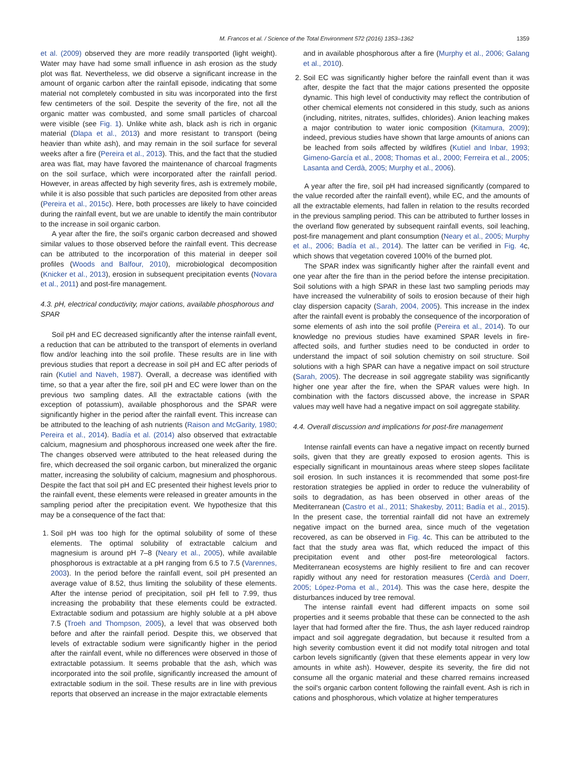M. Francos et al. / Science of the Total Environment 572 (2016) 1353–1362 1359
et al. (2009) observed they are more readily transported (light weight). Water may have had some small influence in ash erosion as the study plot was flat. Nevertheless, we did observe a significant increase in the amount of organic carbon after the rainfall episode, indicating that some material not completely combusted in situ was incorporated into the first few centimeters of the soil. Despite the severity of the fire, not all the organic matter was combusted, and some small particles of charcoal were visible (see Fig. 1). Unlike white ash, black ash is rich in organic material (Dlapa et al., 2013) and more resistant to transport (being heavier than white ash), and may remain in the soil surface for several weeks after a fire (Pereira et al., 2013). This, and the fact that the studied area was flat, may have favored the maintenance of charcoal fragments on the soil surface, which were incorporated after the rainfall period. However, in areas affected by high severity fires, ash is extremely mobile, while it is also possible that such particles are deposited from other areas (Pereira et al., 2015c). Here, both processes are likely to have coincided during the rainfall event, but we are unable to identify the main contributor to the increase in soil organic carbon.
A year after the fire, the soil's organic carbon decreased and showed similar values to those observed before the rainfall event. This decrease can be attributed to the incorporation of this material in deeper soil profiles (Woods and Balfour, 2010), microbiological decomposition (Knicker et al., 2013), erosion in subsequent precipitation events (Novara et al., 2011) and post-fire management.
4.3. pH, electrical conductivity, major cations, available phosphorous and SPAR
Soil pH and EC decreased significantly after the intense rainfall event, a reduction that can be attributed to the transport of elements in overland flow and/or leaching into the soil profile. These results are in line with previous studies that report a decrease in soil pH and EC after periods of rain (Kutiel and Naveh, 1987). Overall, a decrease was identified with time, so that a year after the fire, soil pH and EC were lower than on the previous two sampling dates. All the extractable cations (with the exception of potassium), available phosphorous and the SPAR were significantly higher in the period after the rainfall event. This increase can be attributed to the leaching of ash nutrients (Raison and McGarity, 1980; Pereira et al., 2014). Badía et al. (2014) also observed that extractable calcium, magnesium and phosphorous increased one week after the fire. The changes observed were attributed to the heat released during the fire, which decreased the soil organic carbon, but mineralized the organic matter, increasing the solubility of calcium, magnesium and phosphorous. Despite the fact that soil pH and EC presented their highest levels prior to the rainfall event, these elements were released in greater amounts in the sampling period after the precipitation event. We hypothesize that this may be a consequence of the fact that:
1. Soil pH was too high for the optimal solubility of some of these elements. The optimal solubility of extractable calcium and magnesium is around pH 7–8 (Neary et al., 2005), while available phosphorous is extractable at a pH ranging from 6.5 to 7.5 (Varennes, 2003). In the period before the rainfall event, soil pH presented an average value of 8.52, thus limiting the solubility of these elements. After the intense period of precipitation, soil pH fell to 7.99, thus increasing the probability that these elements could be extracted. Extractable sodium and potassium are highly soluble at a pH above 7.5 (Troeh and Thompson, 2005), a level that was observed both before and after the rainfall period. Despite this, we observed that levels of extractable sodium were significantly higher in the period after the rainfall event, while no differences were observed in those of extractable potassium. It seems probable that the ash, which was incorporated into the soil profile, significantly increased the amount of extractable sodium in the soil. These results are in line with previous reports that observed an increase in the major extractable elements
and in available phosphorous after a fire (Murphy et al., 2006; Galang et al., 2010).
2. Soil EC was significantly higher before the rainfall event than it was after, despite the fact that the major cations presented the opposite dynamic. This high level of conductivity may reflect the contribution of other chemical elements not considered in this study, such as anions (including, nitrites, nitrates, sulfides, chlorides). Anion leaching makes a major contribution to water ionic composition (Kitamura, 2009); indeed, previous studies have shown that large amounts of anions can be leached from soils affected by wildfires (Kutiel and Inbar, 1993; Gimeno-García et al., 2008; Thomas et al., 2000; Ferreira et al., 2005; Lasanta and Cerdà, 2005; Murphy et al., 2006).
A year after the fire, soil pH had increased significantly (compared to the value recorded after the rainfall event), while EC, and the amounts of all the extractable elements, had fallen in relation to the results recorded in the previous sampling period. This can be attributed to further losses in the overland flow generated by subsequent rainfall events, soil leaching, post-fire management and plant consumption (Neary et al., 2005; Murphy et al., 2006; Badía et al., 2014). The latter can be verified in Fig. 4c, which shows that vegetation covered 100% of the burned plot.
The SPAR index was significantly higher after the rainfall event and one year after the fire than in the period before the intense precipitation. Soil solutions with a high SPAR in these last two sampling periods may have increased the vulnerability of soils to erosion because of their high clay dispersion capacity (Sarah, 2004, 2005). This increase in the index after the rainfall event is probably the consequence of the incorporation of some elements of ash into the soil profile (Pereira et al., 2014). To our knowledge no previous studies have examined SPAR levels in fire-affected soils, and further studies need to be conducted in order to understand the impact of soil solution chemistry on soil structure. Soil solutions with a high SPAR can have a negative impact on soil structure (Sarah, 2005). The decrease in soil aggregate stability was significantly higher one year after the fire, when the SPAR values were high. In combination with the factors discussed above, the increase in SPAR values may well have had a negative impact on soil aggregate stability.
4.4. Overall discussion and implications for post-fire management
Intense rainfall events can have a negative impact on recently burned soils, given that they are greatly exposed to erosion agents. This is especially significant in mountainous areas where steep slopes facilitate soil erosion. In such instances it is recommended that some post-fire restoration strategies be applied in order to reduce the vulnerability of soils to degradation, as has been observed in other areas of the Mediterranean (Castro et al., 2011; Shakesby, 2011; Badía et al., 2015). In the present case, the torrential rainfall did not have an extremely negative impact on the burned area, since much of the vegetation recovered, as can be observed in Fig. 4c. This can be attributed to the fact that the study area was flat, which reduced the impact of this precipitation event and other post-fire meteorological factors. Mediterranean ecosystems are highly resilient to fire and can recover rapidly without any need for restoration measures (Cerdà and Doerr, 2005; López-Poma et al., 2014). This was the case here, despite the disturbances induced by tree removal.
The intense rainfall event had different impacts on some soil properties and it seems probable that these can be connected to the ash layer that had formed after the fire. Thus, the ash layer reduced raindrop impact and soil aggregate degradation, but because it resulted from a high severity combustion event it did not modify total nitrogen and total carbon levels significantly (given that these elements appear in very low amounts in white ash). However, despite its severity, the fire did not consume all the organic material and these charred remains increased the soil's organic carbon content following the rainfall event. Ash is rich in cations and phosphorous, which volatize at higher temperatures